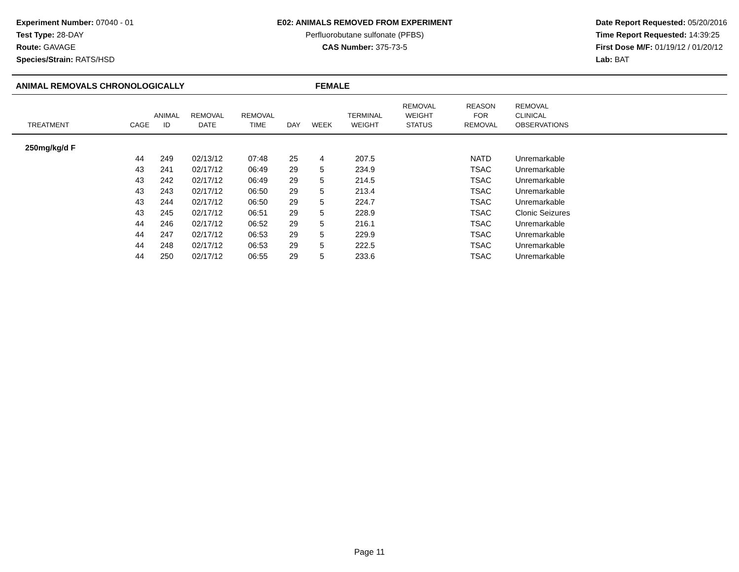Experiment Number: 07040 - 01
Test Type: 28-DAY
Route: GAVAGE
Species/Strain: RATS/HSD
E02: ANIMALS REMOVED FROM EXPERIMENT
Perfluorobutane sulfonate (PFBS)
CAS Number: 375-73-5
Date Report Requested: 05/20/2016
Time Report Requested: 14:39:25
First Dose M/F: 01/19/12 / 01/20/12
Lab: BAT
ANIMAL REMOVALS CHRONOLOGICALLY FEMALE
| TREATMENT | CAGE | ANIMAL ID | REMOVAL DATE | REMOVAL TIME | DAY | WEEK | TERMINAL WEIGHT | REMOVAL WEIGHT STATUS | REASON FOR REMOVAL | REMOVAL CLINICAL OBSERVATIONS |
| --- | --- | --- | --- | --- | --- | --- | --- | --- | --- | --- |
| 250mg/kg/d F | | | | | | | | | | |
| | 44 | 249 | 02/13/12 | 07:48 | 25 | 4 | 207.5 | | NATD | Unremarkable |
| | 43 | 241 | 02/17/12 | 06:49 | 29 | 5 | 234.9 | | TSAC | Unremarkable |
| | 43 | 242 | 02/17/12 | 06:49 | 29 | 5 | 214.5 | | TSAC | Unremarkable |
| | 43 | 243 | 02/17/12 | 06:50 | 29 | 5 | 213.4 | | TSAC | Unremarkable |
| | 43 | 244 | 02/17/12 | 06:50 | 29 | 5 | 224.7 | | TSAC | Unremarkable |
| | 43 | 245 | 02/17/12 | 06:51 | 29 | 5 | 228.9 | | TSAC | Clonic Seizures |
| | 44 | 246 | 02/17/12 | 06:52 | 29 | 5 | 216.1 | | TSAC | Unremarkable |
| | 44 | 247 | 02/17/12 | 06:53 | 29 | 5 | 229.9 | | TSAC | Unremarkable |
| | 44 | 248 | 02/17/12 | 06:53 | 29 | 5 | 222.5 | | TSAC | Unremarkable |
| | 44 | 250 | 02/17/12 | 06:55 | 29 | 5 | 233.6 | | TSAC | Unremarkable |
Page 11